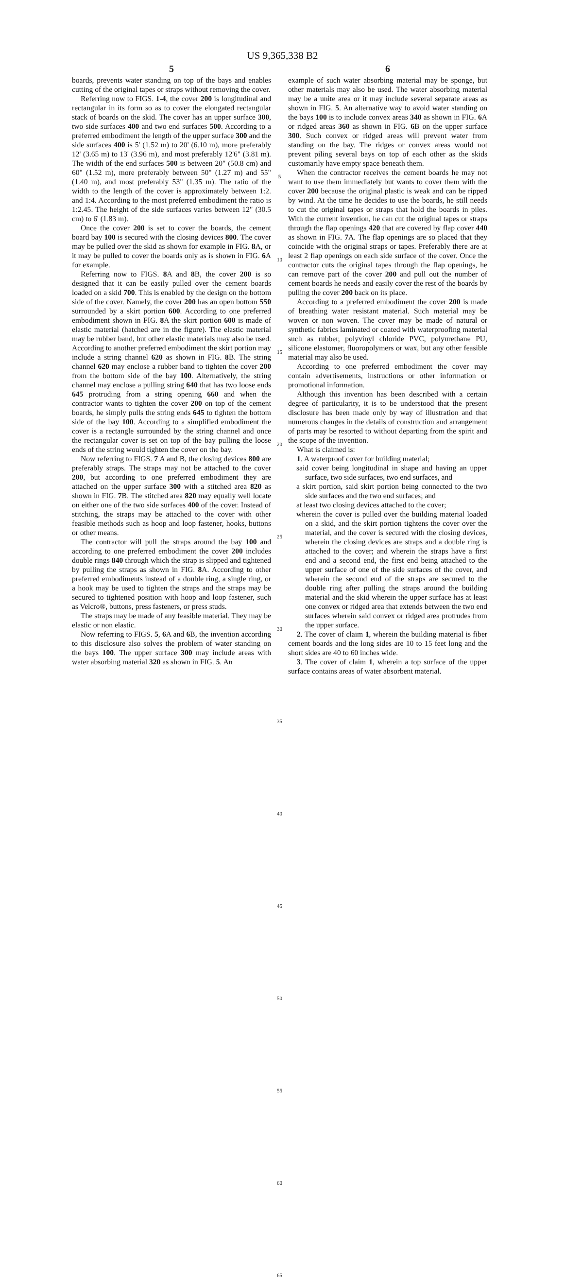US 9,365,338 B2
5
boards, prevents water standing on top of the bays and enables cutting of the original tapes or straps without removing the cover.
Referring now to FIGS. 1-4, the cover 200 is longitudinal and rectangular in its form so as to cover the elongated rectangular stack of boards on the skid. The cover has an upper surface 300, two side surfaces 400 and two end surfaces 500. According to a preferred embodiment the length of the upper surface 300 and the side surfaces 400 is 5' (1.52 m) to 20' (6.10 m), more preferably 12' (3.65 m) to 13' (3.96 m), and most preferably 12'6" (3.81 m). The width of the end surfaces 500 is between 20" (50.8 cm) and 60" (1.52 m), more preferably between 50" (1.27 m) and 55" (1.40 m), and most preferably 53" (1.35 m). The ratio of the width to the length of the cover is approximately between 1:2. and 1:4. According to the most preferred embodiment the ratio is 1:2.45. The height of the side surfaces varies between 12" (30.5 cm) to 6' (1.83 m).
Once the cover 200 is set to cover the boards, the cement board bay 100 is secured with the closing devices 800. The cover may be pulled over the skid as shown for example in FIG. 8 A, or it may be pulled to cover the boards only as is shown in FIG. 6 A for example.
Referring now to FIGS. 8 A and 8 B, the cover 200 is so designed that it can be easily pulled over the cement boards loaded on a skid 700. This is enabled by the design on the bottom side of the cover. Namely, the cover 200 has an open bottom 550 surrounded by a skirt portion 600. According to one preferred embodiment shown in FIG. 8 A the skirt portion 600 is made of elastic material (hatched are in the figure). The elastic material may be rubber band, but other elastic materials may also be used. According to another preferred embodiment the skirt portion may include a string channel 620 as shown in FIG. 8 B. The string channel 620 may enclose a rubber band to tighten the cover 200 from the bottom side of the bay 100. Alternatively, the string channel may enclose a pulling string 640 that has two loose ends 645 protruding from a string opening 660 and when the contractor wants to tighten the cover 200 on top of the cement boards, he simply pulls the string ends 645 to tighten the bottom side of the bay 100. According to a simplified embodiment the cover is a rectangle surrounded by the string channel and once the rectangular cover is set on top of the bay pulling the loose ends of the string would tighten the cover on the bay.
Now referring to FIGS. 7 A and B, the closing devices 800 are preferably straps. The straps may not be attached to the cover 200, but according to one preferred embodiment they are attached on the upper surface 300 with a stitched area 820 as shown in FIG. 7 B. The stitched area 820 may equally well locate on either one of the two side surfaces 400 of the cover. Instead of stitching, the straps may be attached to the cover with other feasible methods such as hoop and loop fastener, hooks, buttons or other means.
The contractor will pull the straps around the bay 100 and according to one preferred embodiment the cover 200 includes double rings 840 through which the strap is slipped and tightened by pulling the straps as shown in FIG. 8 A. According to other preferred embodiments instead of a double ring, a single ring, or a hook may be used to tighten the straps and the straps may be secured to tightened position with hoop and loop fastener, such as Velcro®, buttons, press fasteners, or press studs.
The straps may be made of any feasible material. They may be elastic or non elastic.
Now referring to FIGS. 5, 6 A and 6 B, the invention according to this disclosure also solves the problem of water standing on the bays 100. The upper surface 300 may include areas with water absorbing material 320 as shown in FIG. 5. An
5
10
15
20
25
30
35
40
45
50
55
60
65
6
example of such water absorbing material may be sponge, but other materials may also be used. The water absorbing material may be a unite area or it may include several separate areas as shown in FIG. 5. An alternative way to avoid water standing on the bays 100 is to include convex areas 340 as shown in FIG. 6 A or ridged areas 360 as shown in FIG. 6 B on the upper surface 300. Such convex or ridged areas will prevent water from standing on the bay. The ridges or convex areas would not prevent piling several bays on top of each other as the skids customarily have empty space beneath them.
When the contractor receives the cement boards he may not want to use them immediately but wants to cover them with the cover 200 because the original plastic is weak and can be ripped by wind. At the time he decides to use the boards, he still needs to cut the original tapes or straps that hold the boards in piles. With the current invention, he can cut the original tapes or straps through the flap openings 420 that are covered by flap cover 440 as shown in FIG. 7 A. The flap openings are so placed that they coincide with the original straps or tapes. Preferably there are at least 2 flap openings on each side surface of the cover. Once the contractor cuts the original tapes through the flap openings, he can remove part of the cover 200 and pull out the number of cement boards he needs and easily cover the rest of the boards by pulling the cover 200 back on its place.
According to a preferred embodiment the cover 200 is made of breathing water resistant material. Such material may be woven or non woven. The cover may be made of natural or synthetic fabrics laminated or coated with waterproofing material such as rubber, polyvinyl chloride PVC, polyurethane PU, silicone elastomer, fluoropolymers or wax, but any other feasible material may also be used.
According to one preferred embodiment the cover may contain advertisements, instructions or other information or promotional information.
Although this invention has been described with a certain degree of particularity, it is to be understood that the present disclosure has been made only by way of illustration and that numerous changes in the details of construction and arrangement of parts may be resorted to without departing from the spirit and the scope of the invention.
What is claimed is:
1. A waterproof cover for building material;
said cover being longitudinal in shape and having an upper surface, two side surfaces, two end surfaces, and
a skirt portion, said skirt portion being connected to the two side surfaces and the two end surfaces; and
at least two closing devices attached to the cover;
wherein the cover is pulled over the building material loaded on a skid, and the skirt portion tightens the cover over the material, and the cover is secured with the closing devices, wherein the closing devices are straps and a double ring is attached to the cover; and wherein the straps have a first end and a second end, the first end being attached to the upper surface of one of the side surfaces of the cover, and wherein the second end of the straps are secured to the double ring after pulling the straps around the building material and the skid wherein the upper surface has at least one convex or ridged area that extends between the two end surfaces wherein said convex or ridged area protrudes from the upper surface.
2. The cover of claim 1, wherein the building material is fiber cement boards and the long sides are 10 to 15 feet long and the short sides are 40 to 60 inches wide.
3. The cover of claim 1, wherein a top surface of the upper surface contains areas of water absorbent material.